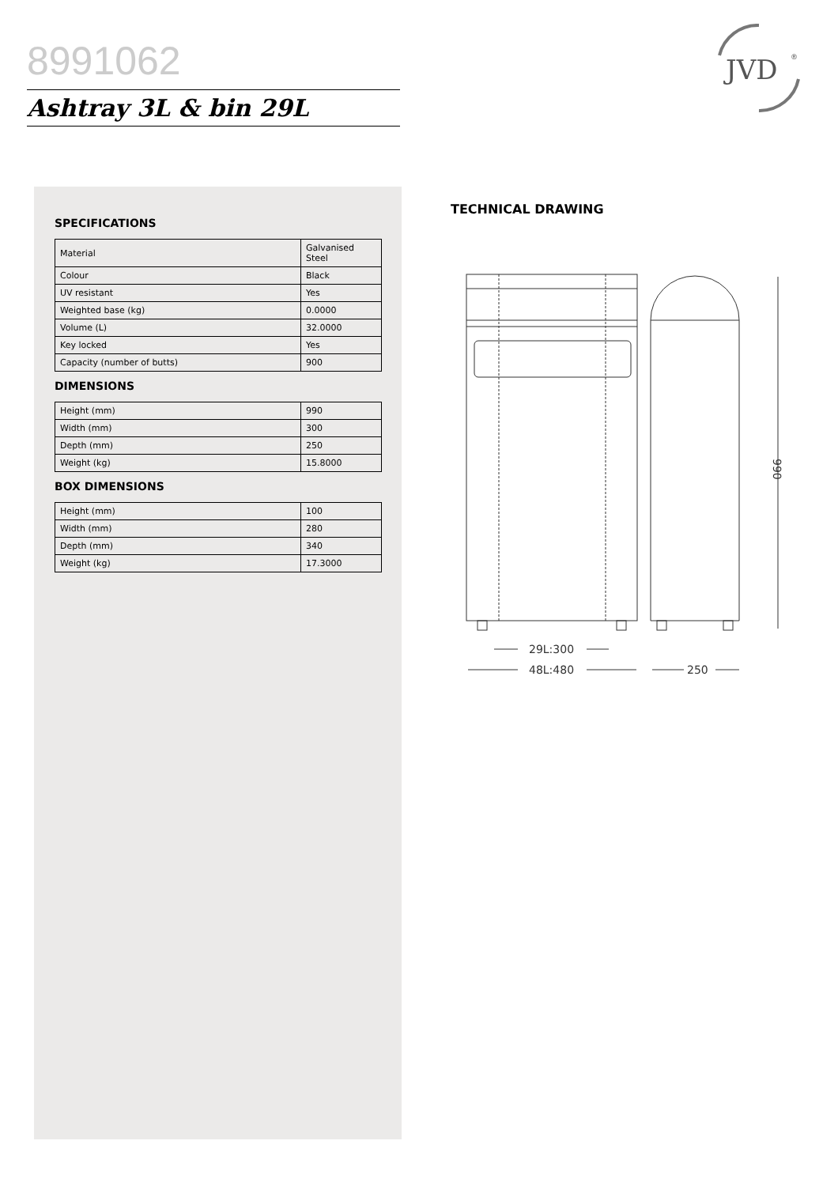8991062
Ashtray 3L & bin 29L
JVD
®
SPECIFICATIONS
| Material | Galvanised Steel |
| Colour | Black |
| UV resistant | Yes |
| Weighted base (kg) | 0.0000 |
| Volume (L) | 32.0000 |
| Key locked | Yes |
| Capacity (number of butts) | 900 |
DIMENSIONS
| Height (mm) | 990 |
| Width (mm) | 300 |
| Depth (mm) | 250 |
| Weight (kg) | 15.8000 |
BOX DIMENSIONS
| Height (mm) | 100 |
| Width (mm) | 280 |
| Depth (mm) | 340 |
| Weight (kg) | 17.3000 |
TECHNICAL DRAWING
29L:300
48L:480
250
990